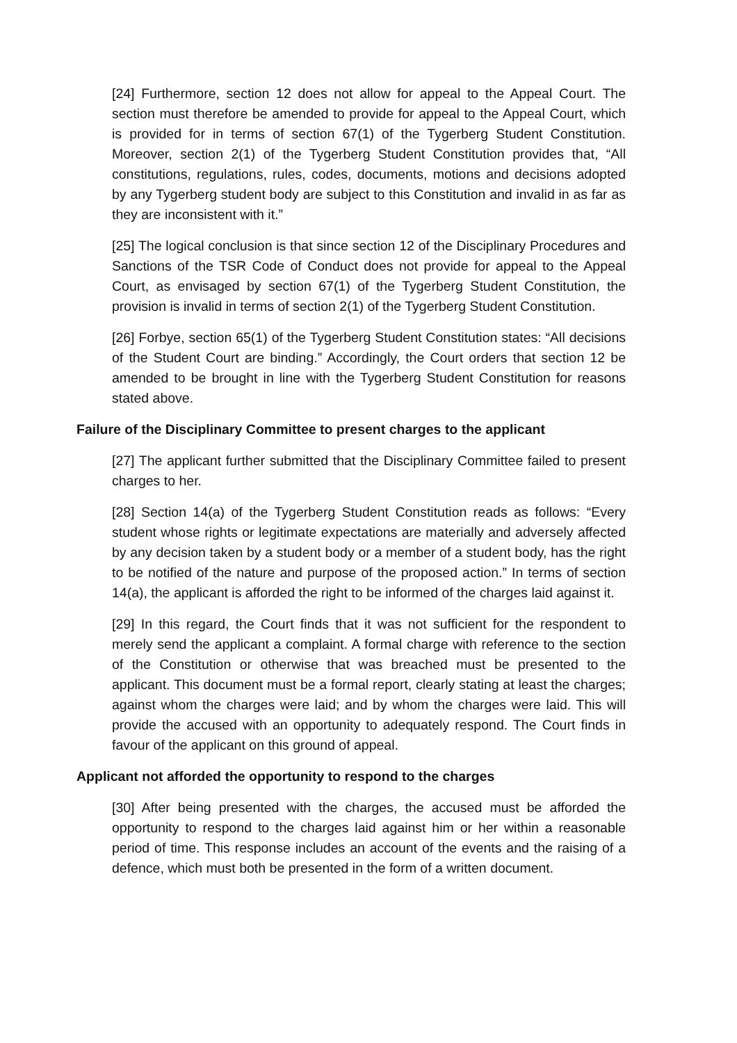[24] Furthermore, section 12 does not allow for appeal to the Appeal Court. The section must therefore be amended to provide for appeal to the Appeal Court, which is provided for in terms of section 67(1) of the Tygerberg Student Constitution. Moreover, section 2(1) of the Tygerberg Student Constitution provides that, “All constitutions, regulations, rules, codes, documents, motions and decisions adopted by any Tygerberg student body are subject to this Constitution and invalid in as far as they are inconsistent with it.”
[25] The logical conclusion is that since section 12 of the Disciplinary Procedures and Sanctions of the TSR Code of Conduct does not provide for appeal to the Appeal Court, as envisaged by section 67(1) of the Tygerberg Student Constitution, the provision is invalid in terms of section 2(1) of the Tygerberg Student Constitution.
[26] Forbye, section 65(1) of the Tygerberg Student Constitution states: “All decisions of the Student Court are binding.” Accordingly, the Court orders that section 12 be amended to be brought in line with the Tygerberg Student Constitution for reasons stated above.
Failure of the Disciplinary Committee to present charges to the applicant
[27] The applicant further submitted that the Disciplinary Committee failed to present charges to her.
[28] Section 14(a) of the Tygerberg Student Constitution reads as follows: “Every student whose rights or legitimate expectations are materially and adversely affected by any decision taken by a student body or a member of a student body, has the right to be notified of the nature and purpose of the proposed action.” In terms of section 14(a), the applicant is afforded the right to be informed of the charges laid against it.
[29] In this regard, the Court finds that it was not sufficient for the respondent to merely send the applicant a complaint. A formal charge with reference to the section of the Constitution or otherwise that was breached must be presented to the applicant. This document must be a formal report, clearly stating at least the charges; against whom the charges were laid; and by whom the charges were laid. This will provide the accused with an opportunity to adequately respond. The Court finds in favour of the applicant on this ground of appeal.
Applicant not afforded the opportunity to respond to the charges
[30] After being presented with the charges, the accused must be afforded the opportunity to respond to the charges laid against him or her within a reasonable period of time. This response includes an account of the events and the raising of a defence, which must both be presented in the form of a written document.